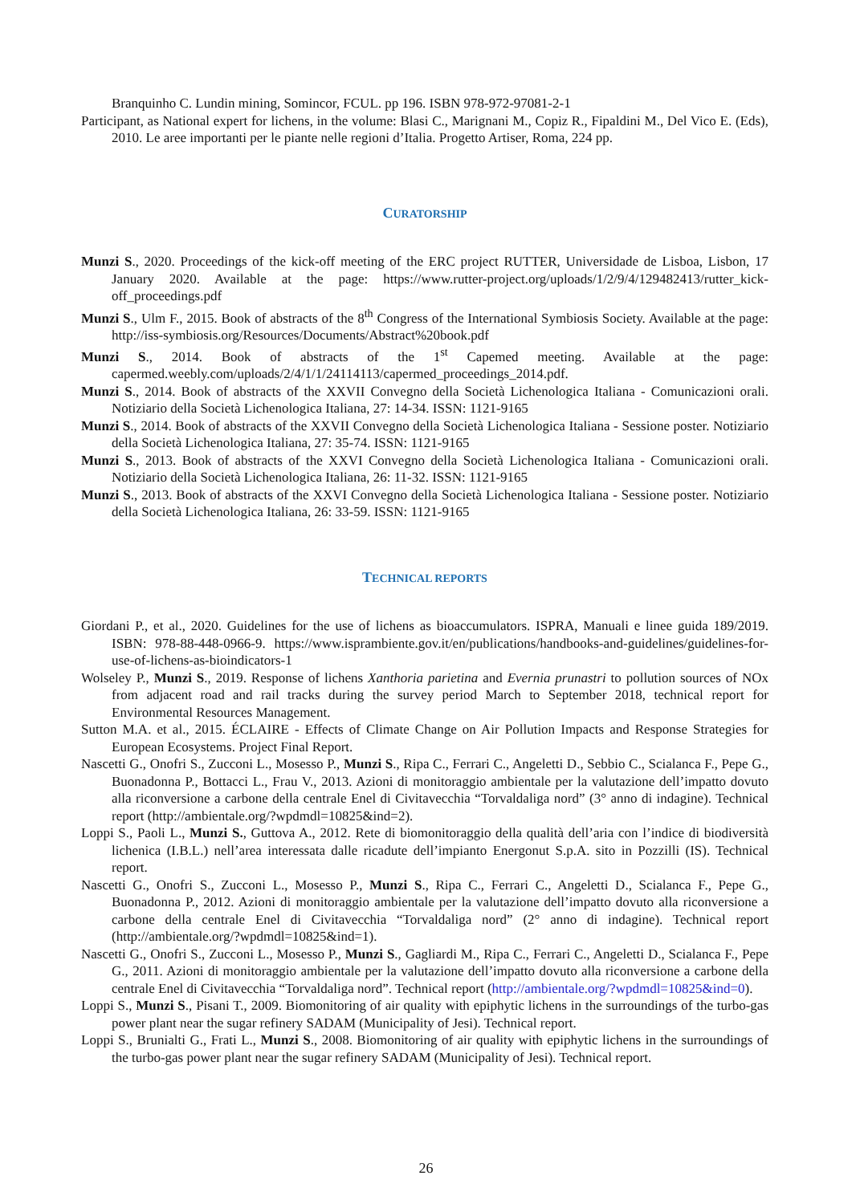Branquinho C. Lundin mining, Somincor, FCUL. pp 196. ISBN 978-972-97081-2-1
Participant, as National expert for lichens, in the volume: Blasi C., Marignani M., Copiz R., Fipaldini M., Del Vico E. (Eds), 2010. Le aree importanti per le piante nelle regioni d’Italia. Progetto Artiser, Roma, 224 pp.
CURATORSHIP
Munzi S., 2020. Proceedings of the kick-off meeting of the ERC project RUTTER, Universidade de Lisboa, Lisbon, 17 January 2020. Available at the page: https://www.rutter-project.org/uploads/1/2/9/4/129482413/rutter_kick-off_proceedings.pdf
Munzi S., Ulm F., 2015. Book of abstracts of the 8<sup>th</sup> Congress of the International Symbiosis Society. Available at the page: http://iss-symbiosis.org/Resources/Documents/Abstract%20book.pdf
Munzi S., 2014. Book of abstracts of the 1<sup>st</sup> Capemed meeting. Available at the page: capermed.weebly.com/uploads/2/4/1/1/24114113/capermed_proceedings_2014.pdf.
Munzi S., 2014. Book of abstracts of the XXVII Convegno della Società Lichenologica Italiana - Comunicazioni orali. Notiziario della Società Lichenologica Italiana, 27: 14-34. ISSN: 1121-9165
Munzi S., 2014. Book of abstracts of the XXVII Convegno della Società Lichenologica Italiana - Sessione poster. Notiziario della Società Lichenologica Italiana, 27: 35-74. ISSN: 1121-9165
Munzi S., 2013. Book of abstracts of the XXVI Convegno della Società Lichenologica Italiana - Comunicazioni orali. Notiziario della Società Lichenologica Italiana, 26: 11-32. ISSN: 1121-9165
Munzi S., 2013. Book of abstracts of the XXVI Convegno della Società Lichenologica Italiana - Sessione poster. Notiziario della Società Lichenologica Italiana, 26: 33-59. ISSN: 1121-9165
TECHNICAL REPORTS
Giordani P., et al., 2020. Guidelines for the use of lichens as bioaccumulators. ISPRA, Manuali e linee guida 189/2019. ISBN: 978-88-448-0966-9. https://www.isprambiente.gov.it/en/publications/handbooks-and-guidelines/guidelines-for-use-of-lichens-as-bioindicators-1
Wolseley P., Munzi S., 2019. Response of lichens Xanthoria parietina and Evernia prunastri to pollution sources of NOx from adjacent road and rail tracks during the survey period March to September 2018, technical report for Environmental Resources Management.
Sutton M.A. et al., 2015. ÉCLAIRE - Effects of Climate Change on Air Pollution Impacts and Response Strategies for European Ecosystems. Project Final Report.
Nascetti G., Onofri S., Zucconi L., Mosesso P., Munzi S., Ripa C., Ferrari C., Angeletti D., Sebbio C., Scialanca F., Pepe G., Buonadonna P., Bottacci L., Frau V., 2013. Azioni di monitoraggio ambientale per la valutazione dell’impatto dovuto alla riconversione a carbone della centrale Enel di Civitavecchia “Torvaldaliga nord” (3° anno di indagine). Technical report (http://ambientale.org/?wpdmdl=10825&ind=2).
Loppi S., Paoli L., Munzi S., Guttova A., 2012. Rete di biomonitoraggio della qualità dell’aria con l’indice di biodiversità lichenica (I.B.L.) nell’area interessata dalle ricadute dell’impianto Energonut S.p.A. sito in Pozzilli (IS). Technical report.
Nascetti G., Onofri S., Zucconi L., Mosesso P., Munzi S., Ripa C., Ferrari C., Angeletti D., Scialanca F., Pepe G., Buonadonna P., 2012. Azioni di monitoraggio ambientale per la valutazione dell’impatto dovuto alla riconversione a carbone della centrale Enel di Civitavecchia “Torvaldaliga nord” (2° anno di indagine). Technical report (http://ambientale.org/?wpdmdl=10825&ind=1).
Nascetti G., Onofri S., Zucconi L., Mosesso P., Munzi S., Gagliardi M., Ripa C., Ferrari C., Angeletti D., Scialanca F., Pepe G., 2011. Azioni di monitoraggio ambientale per la valutazione dell’impatto dovuto alla riconversione a carbone della centrale Enel di Civitavecchia “Torvaldaliga nord”. Technical report (http://ambientale.org/?wpdmdl=10825&ind=0).
Loppi S., Munzi S., Pisani T., 2009. Biomonitoring of air quality with epiphytic lichens in the surroundings of the turbo-gas power plant near the sugar refinery SADAM (Municipality of Jesi). Technical report.
Loppi S., Brunialti G., Frati L., Munzi S., 2008. Biomonitoring of air quality with epiphytic lichens in the surroundings of the turbo-gas power plant near the sugar refinery SADAM (Municipality of Jesi). Technical report.
26